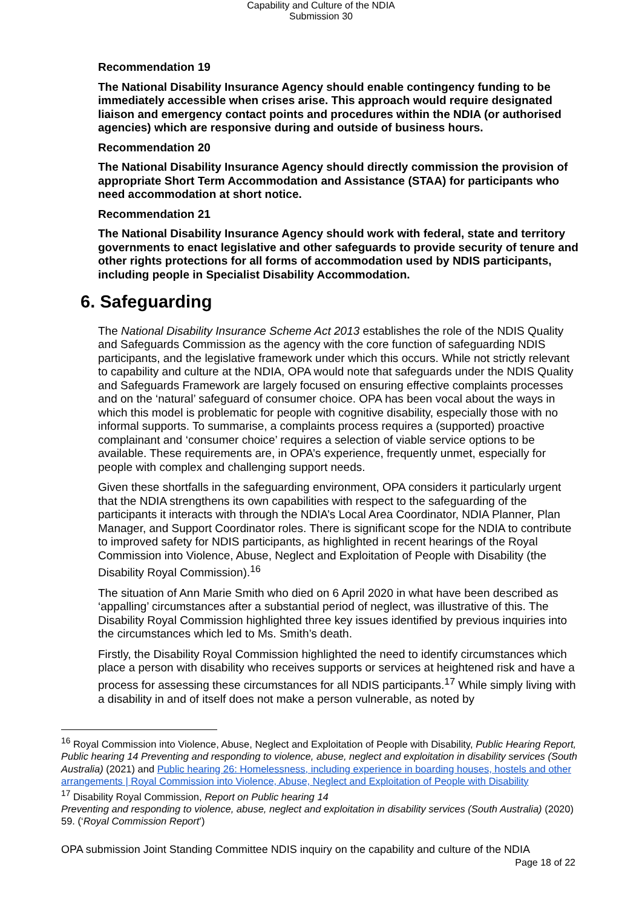Capability and Culture of the NDIA
Submission 30
Recommendation 19
The National Disability Insurance Agency should enable contingency funding to be immediately accessible when crises arise. This approach would require designated liaison and emergency contact points and procedures within the NDIA (or authorised agencies) which are responsive during and outside of business hours.
Recommendation 20
The National Disability Insurance Agency should directly commission the provision of appropriate Short Term Accommodation and Assistance (STAA) for participants who need accommodation at short notice.
Recommendation 21
The National Disability Insurance Agency should work with federal, state and territory governments to enact legislative and other safeguards to provide security of tenure and other rights protections for all forms of accommodation used by NDIS participants, including people in Specialist Disability Accommodation.
6. Safeguarding
The National Disability Insurance Scheme Act 2013 establishes the role of the NDIS Quality and Safeguards Commission as the agency with the core function of safeguarding NDIS participants, and the legislative framework under which this occurs. While not strictly relevant to capability and culture at the NDIA, OPA would note that safeguards under the NDIS Quality and Safeguards Framework are largely focused on ensuring effective complaints processes and on the ‘natural’ safeguard of consumer choice. OPA has been vocal about the ways in which this model is problematic for people with cognitive disability, especially those with no informal supports. To summarise, a complaints process requires a (supported) proactive complainant and ‘consumer choice’ requires a selection of viable service options to be available. These requirements are, in OPA’s experience, frequently unmet, especially for people with complex and challenging support needs.
Given these shortfalls in the safeguarding environment, OPA considers it particularly urgent that the NDIA strengthens its own capabilities with respect to the safeguarding of the participants it interacts with through the NDIA’s Local Area Coordinator, NDIA Planner, Plan Manager, and Support Coordinator roles. There is significant scope for the NDIA to contribute to improved safety for NDIS participants, as highlighted in recent hearings of the Royal Commission into Violence, Abuse, Neglect and Exploitation of People with Disability (the Disability Royal Commission).<sup>16</sup>
The situation of Ann Marie Smith who died on 6 April 2020 in what have been described as ‘appalling’ circumstances after a substantial period of neglect, was illustrative of this. The Disability Royal Commission highlighted three key issues identified by previous inquiries into the circumstances which led to Ms. Smith’s death.
Firstly, the Disability Royal Commission highlighted the need to identify circumstances which place a person with disability who receives supports or services at heightened risk and have a process for assessing these circumstances for all NDIS participants.<sup>17</sup> While simply living with a disability in and of itself does not make a person vulnerable, as noted by
<sup>16</sup> Royal Commission into Violence, Abuse, Neglect and Exploitation of People with Disability, Public Hearing Report, Public hearing 14 Preventing and responding to violence, abuse, neglect and exploitation in disability services (South Australia) (2021) and Public hearing 26: Homelessness, including experience in boarding houses, hostels and other arrangements | Royal Commission into Violence, Abuse, Neglect and Exploitation of People with Disability
<sup>17</sup> Disability Royal Commission, Report on Public hearing 14
Preventing and responding to violence, abuse, neglect and exploitation in disability services (South Australia) (2020) 59. (‘Royal Commission Report’)
OPA submission Joint Standing Committee NDIS inquiry on the capability and culture of the NDIA
Page 18 of 22